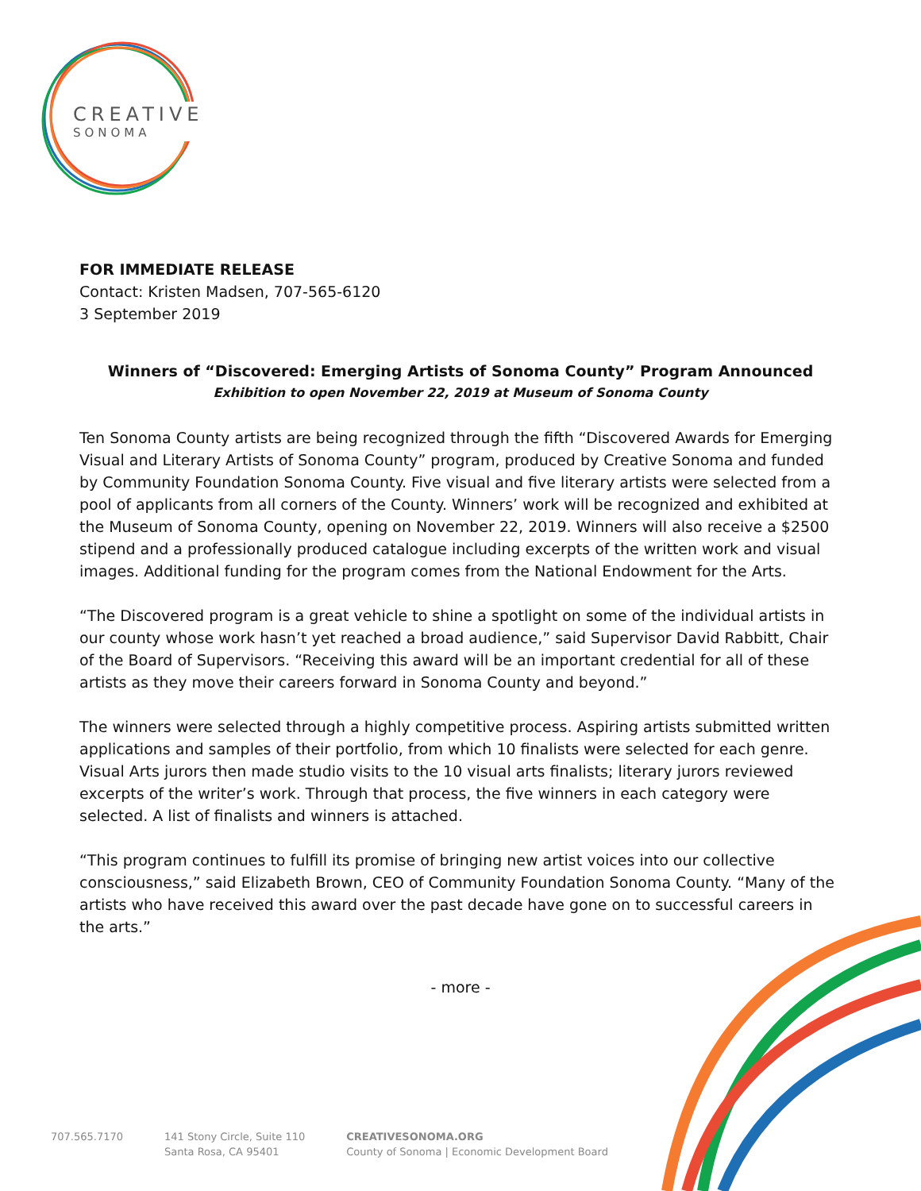CREATIVE
SONOMA
FOR IMMEDIATE RELEASE
Contact: Kristen Madsen, 707-565-6120
3 September 2019
Winners of “Discovered: Emerging Artists of Sonoma County” Program Announced
Exhibition to open November 22, 2019 at Museum of Sonoma County
Ten Sonoma County artists are being recognized through the fifth “Discovered Awards for Emerging Visual and Literary Artists of Sonoma County” program, produced by Creative Sonoma and funded by Community Foundation Sonoma County. Five visual and five literary artists were selected from a pool of applicants from all corners of the County. Winners’ work will be recognized and exhibited at the Museum of Sonoma County, opening on November 22, 2019. Winners will also receive a $2500 stipend and a professionally produced catalogue including excerpts of the written work and visual images. Additional funding for the program comes from the National Endowment for the Arts.
“The Discovered program is a great vehicle to shine a spotlight on some of the individual artists in our county whose work hasn’t yet reached a broad audience,” said Supervisor David Rabbitt, Chair of the Board of Supervisors. “Receiving this award will be an important credential for all of these artists as they move their careers forward in Sonoma County and beyond.”
The winners were selected through a highly competitive process. Aspiring artists submitted written applications and samples of their portfolio, from which 10 finalists were selected for each genre. Visual Arts jurors then made studio visits to the 10 visual arts finalists; literary jurors reviewed excerpts of the writer’s work. Through that process, the five winners in each category were selected. A list of finalists and winners is attached.
“This program continues to fulfill its promise of bringing new artist voices into our collective consciousness,” said Elizabeth Brown, CEO of Community Foundation Sonoma County. “Many of the artists who have received this award over the past decade have gone on to successful careers in the arts.”
- more -
707.565.7170 141 Stony Circle, Suite 110
Santa Rosa, CA 95401
CREATIVESONOMA.ORG
County of Sonoma | Economic Development Board